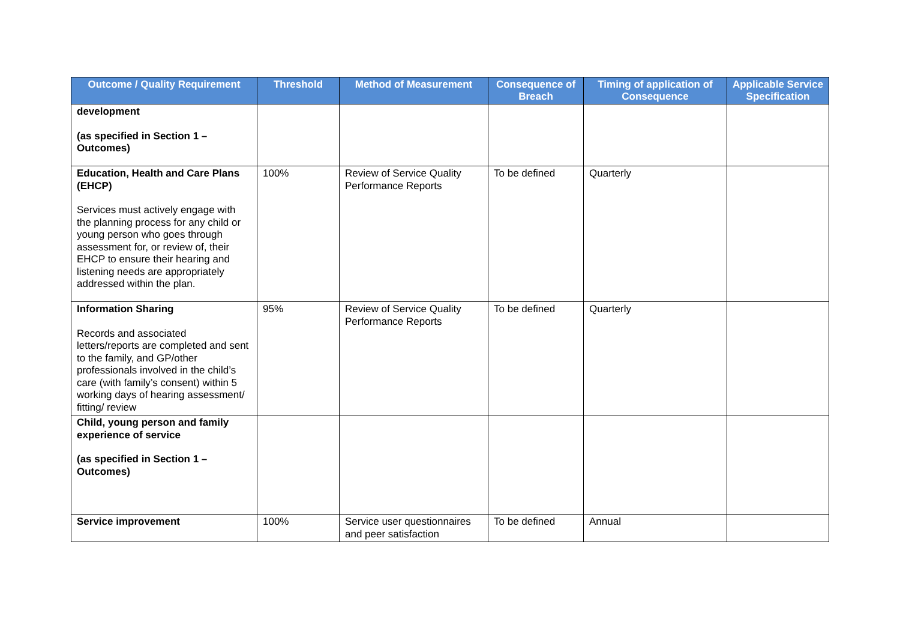| Outcome / Quality Requirement | Threshold | Method of Measurement | Consequence of Breach | Timing of application of Consequence | Applicable Service Specification |
| --- | --- | --- | --- | --- | --- |
| development (as specified in Section 1 – Outcomes) | | | | | |
| Education, Health and Care Plans (EHCP) Services must actively engage with the planning process for any child or young person who goes through assessment for, or review of, their EHCP to ensure their hearing and listening needs are appropriately addressed within the plan. | 100% | Review of Service Quality Performance Reports | To be defined | Quarterly | |
| Information Sharing Records and associated letters/reports are completed and sent to the family, and GP/other professionals involved in the child’s care (with family’s consent) within 5 working days of hearing assessment/ fitting/ review | 95% | Review of Service Quality Performance Reports | To be defined | Quarterly | |
| Child, young person and family experience of service (as specified in Section 1 – Outcomes) | | | | | |
| Service improvement | 100% | Service user questionnaires and peer satisfaction | To be defined | Annual | |